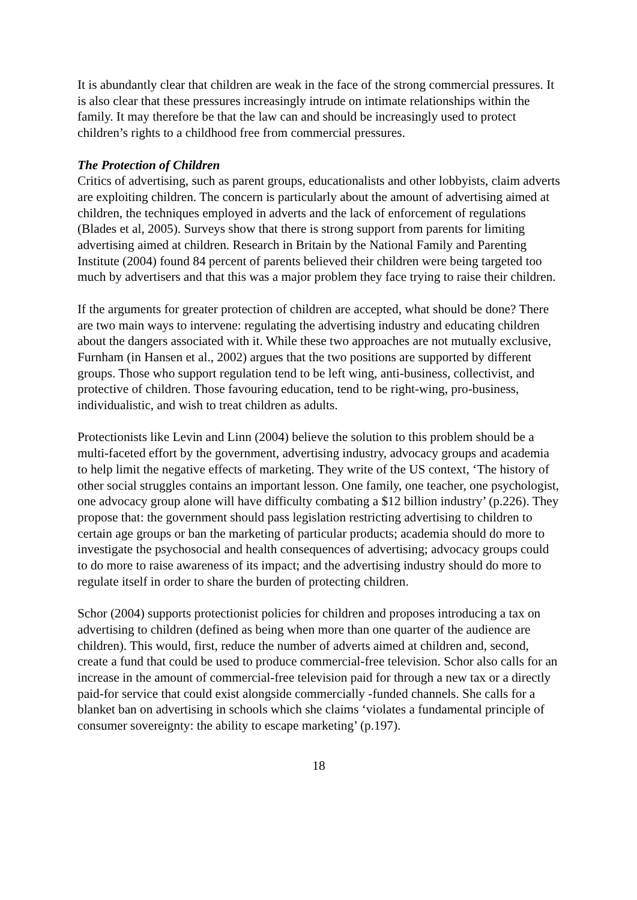It is abundantly clear that children are weak in the face of the strong commercial pressures. It is also clear that these pressures increasingly intrude on intimate relationships within the family. It may therefore be that the law can and should be increasingly used to protect children’s rights to a childhood free from commercial pressures.
The Protection of Children
Critics of advertising, such as parent groups, educationalists and other lobbyists, claim adverts are exploiting children. The concern is particularly about the amount of advertising aimed at children, the techniques employed in adverts and the lack of enforcement of regulations (Blades et al, 2005). Surveys show that there is strong support from parents for limiting advertising aimed at children. Research in Britain by the National Family and Parenting Institute (2004) found 84 percent of parents believed their children were being targeted too much by advertisers and that this was a major problem they face trying to raise their children.
If the arguments for greater protection of children are accepted, what should be done? There are two main ways to intervene: regulating the advertising industry and educating children about the dangers associated with it. While these two approaches are not mutually exclusive, Furnham (in Hansen et al., 2002) argues that the two positions are supported by different groups. Those who support regulation tend to be left wing, anti-business, collectivist, and protective of children. Those favouring education, tend to be right-wing, pro-business, individualistic, and wish to treat children as adults.
Protectionists like Levin and Linn (2004) believe the solution to this problem should be a multi-faceted effort by the government, advertising industry, advocacy groups and academia to help limit the negative effects of marketing. They write of the US context, ‘The history of other social struggles contains an important lesson. One family, one teacher, one psychologist, one advocacy group alone will have difficulty combating a $12 billion industry’ (p.226). They propose that: the government should pass legislation restricting advertising to children to certain age groups or ban the marketing of particular products; academia should do more to investigate the psychosocial and health consequences of advertising; advocacy groups could to do more to raise awareness of its impact; and the advertising industry should do more to regulate itself in order to share the burden of protecting children.
Schor (2004) supports protectionist policies for children and proposes introducing a tax on advertising to children (defined as being when more than one quarter of the audience are children). This would, first, reduce the number of adverts aimed at children and, second, create a fund that could be used to produce commercial-free television. Schor also calls for an increase in the amount of commercial-free television paid for through a new tax or a directly paid-for service that could exist alongside commercially -funded channels. She calls for a blanket ban on advertising in schools which she claims ‘violates a fundamental principle of consumer sovereignty: the ability to escape marketing’ (p.197).
18